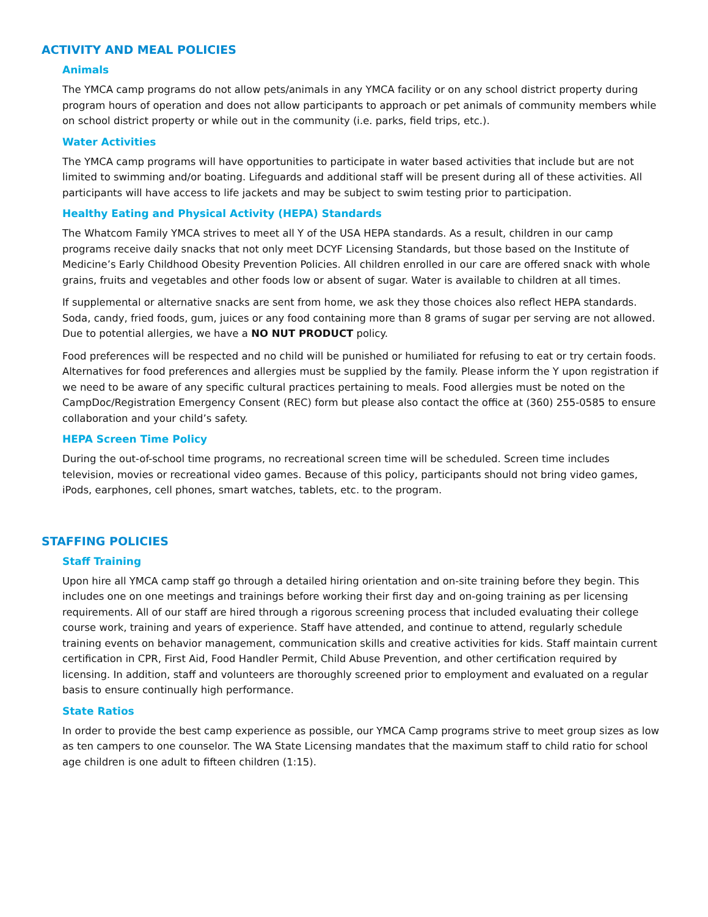ACTIVITY AND MEAL POLICIES
Animals
The YMCA camp programs do not allow pets/animals in any YMCA facility or on any school district property during program hours of operation and does not allow participants to approach or pet animals of community members while on school district property or while out in the community (i.e. parks, field trips, etc.).
Water Activities
The YMCA camp programs will have opportunities to participate in water based activities that include but are not limited to swimming and/or boating. Lifeguards and additional staff will be present during all of these activities. All participants will have access to life jackets and may be subject to swim testing prior to participation.
Healthy Eating and Physical Activity (HEPA) Standards
The Whatcom Family YMCA strives to meet all Y of the USA HEPA standards. As a result, children in our camp programs receive daily snacks that not only meet DCYF Licensing Standards, but those based on the Institute of Medicine’s Early Childhood Obesity Prevention Policies. All children enrolled in our care are offered snack with whole grains, fruits and vegetables and other foods low or absent of sugar. Water is available to children at all times.
If supplemental or alternative snacks are sent from home, we ask they those choices also reflect HEPA standards. Soda, candy, fried foods, gum, juices or any food containing more than 8 grams of sugar per serving are not allowed. Due to potential allergies, we have a NO NUT PRODUCT policy.
Food preferences will be respected and no child will be punished or humiliated for refusing to eat or try certain foods. Alternatives for food preferences and allergies must be supplied by the family. Please inform the Y upon registration if we need to be aware of any specific cultural practices pertaining to meals. Food allergies must be noted on the CampDoc/Registration Emergency Consent (REC) form but please also contact the office at (360) 255-0585 to ensure collaboration and your child’s safety.
HEPA Screen Time Policy
During the out-of-school time programs, no recreational screen time will be scheduled. Screen time includes television, movies or recreational video games. Because of this policy, participants should not bring video games, iPods, earphones, cell phones, smart watches, tablets, etc. to the program.
STAFFING POLICIES
Staff Training
Upon hire all YMCA camp staff go through a detailed hiring orientation and on-site training before they begin. This includes one on one meetings and trainings before working their first day and on-going training as per licensing requirements. All of our staff are hired through a rigorous screening process that included evaluating their college course work, training and years of experience. Staff have attended, and continue to attend, regularly schedule training events on behavior management, communication skills and creative activities for kids. Staff maintain current certification in CPR, First Aid, Food Handler Permit, Child Abuse Prevention, and other certification required by licensing. In addition, staff and volunteers are thoroughly screened prior to employment and evaluated on a regular basis to ensure continually high performance.
State Ratios
In order to provide the best camp experience as possible, our YMCA Camp programs strive to meet group sizes as low as ten campers to one counselor. The WA State Licensing mandates that the maximum staff to child ratio for school age children is one adult to fifteen children (1:15).